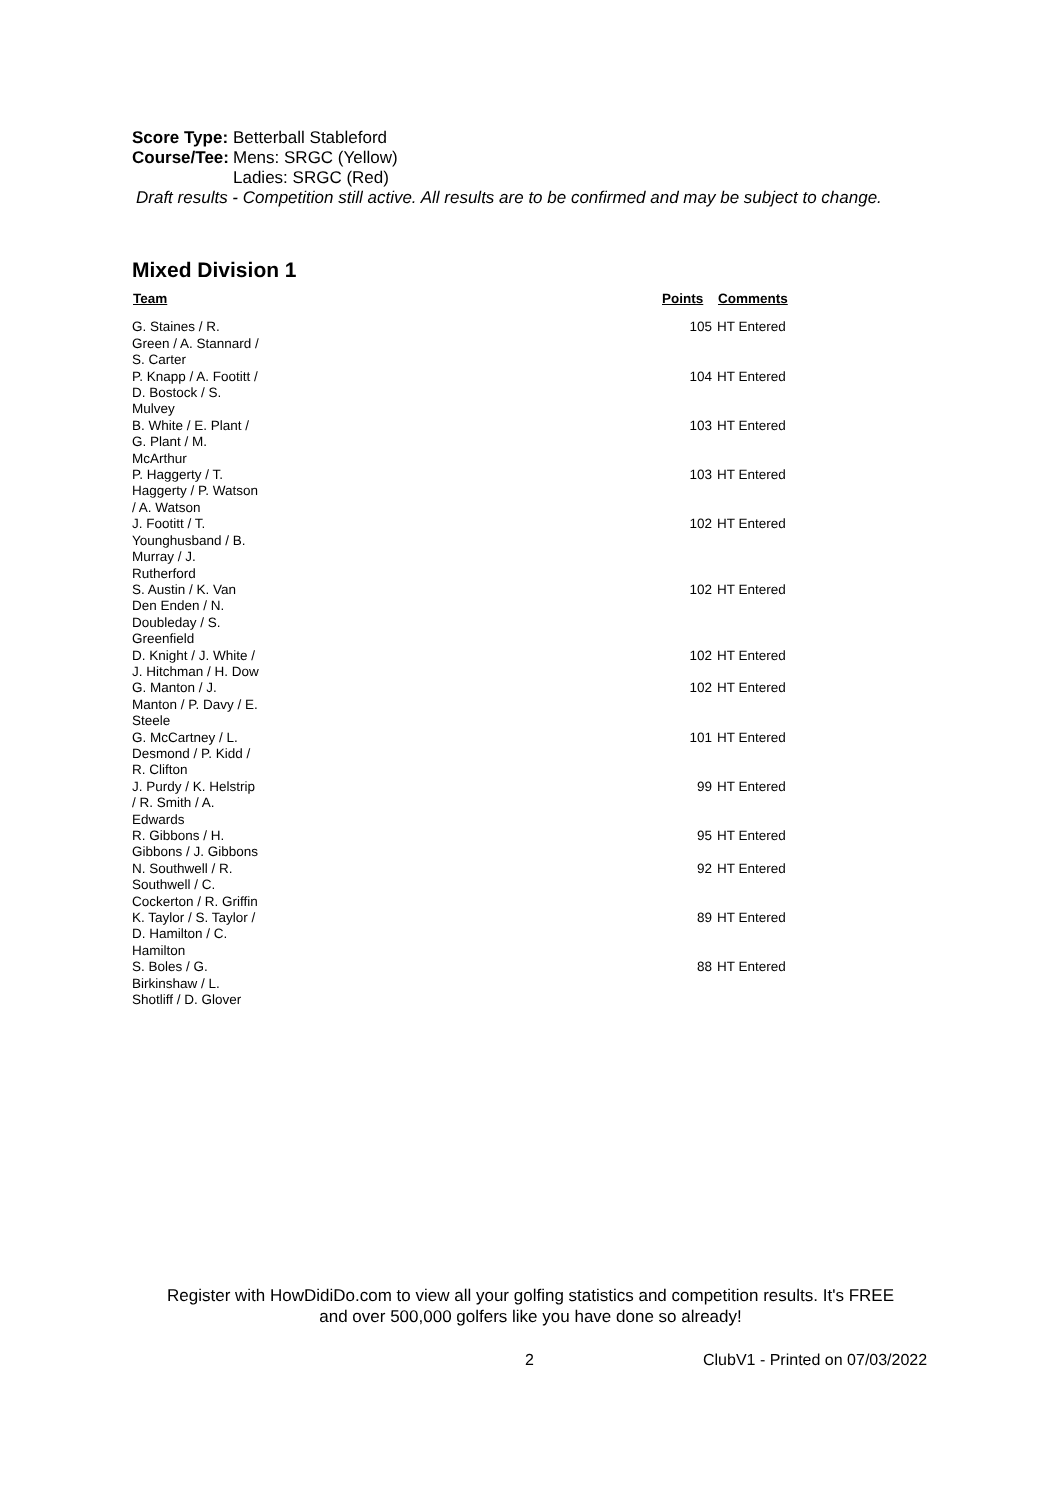| Score Type: | Betterball Stableford |
| Course/Tee: | Mens: SRGC (Yellow) |
| | Ladies: SRGC (Red) |
Draft results - Competition still active. All results are to be confirmed and may be subject to change.
Mixed Division 1
| Team | | Points | Comments |
| --- | --- | --- | --- |
| G. Staines / R. Green / A. Stannard / S. Carter | | 105 | HT Entered |
| P. Knapp / A. Footitt / D. Bostock / S. Mulvey | | 104 | HT Entered |
| B. White / E. Plant / G. Plant / M. McArthur | | 103 | HT Entered |
| P. Haggerty / T. Haggerty / P. Watson / A. Watson | | 103 | HT Entered |
| J. Footitt / T. Younghusband / B. Murray / J. Rutherford | | 102 | HT Entered |
| S. Austin / K. Van Den Enden / N. Doubleday / S. Greenfield | | 102 | HT Entered |
| D. Knight / J. White / J. Hitchman / H. Dow | | 102 | HT Entered |
| G. Manton / J. Manton / P. Davy / E. Steele | | 102 | HT Entered |
| G. McCartney / L. Desmond / P. Kidd / R. Clifton | | 101 | HT Entered |
| J. Purdy / K. Helstrip / R. Smith / A. Edwards | | 99 | HT Entered |
| R. Gibbons / H. Gibbons / J. Gibbons | | 95 | HT Entered |
| N. Southwell / R. Southwell / C. Cockerton / R. Griffin | | 92 | HT Entered |
| K. Taylor / S. Taylor / D. Hamilton / C. Hamilton | | 89 | HT Entered |
| S. Boles / G. Birkinshaw / L. Shotliff / D. Glover | | 88 | HT Entered |
Register with HowDidiDo.com to view all your golfing statistics and competition results. It's FREE
and over 500,000 golfers like you have done so already!
2 ClubV1 - Printed on 07/03/2022